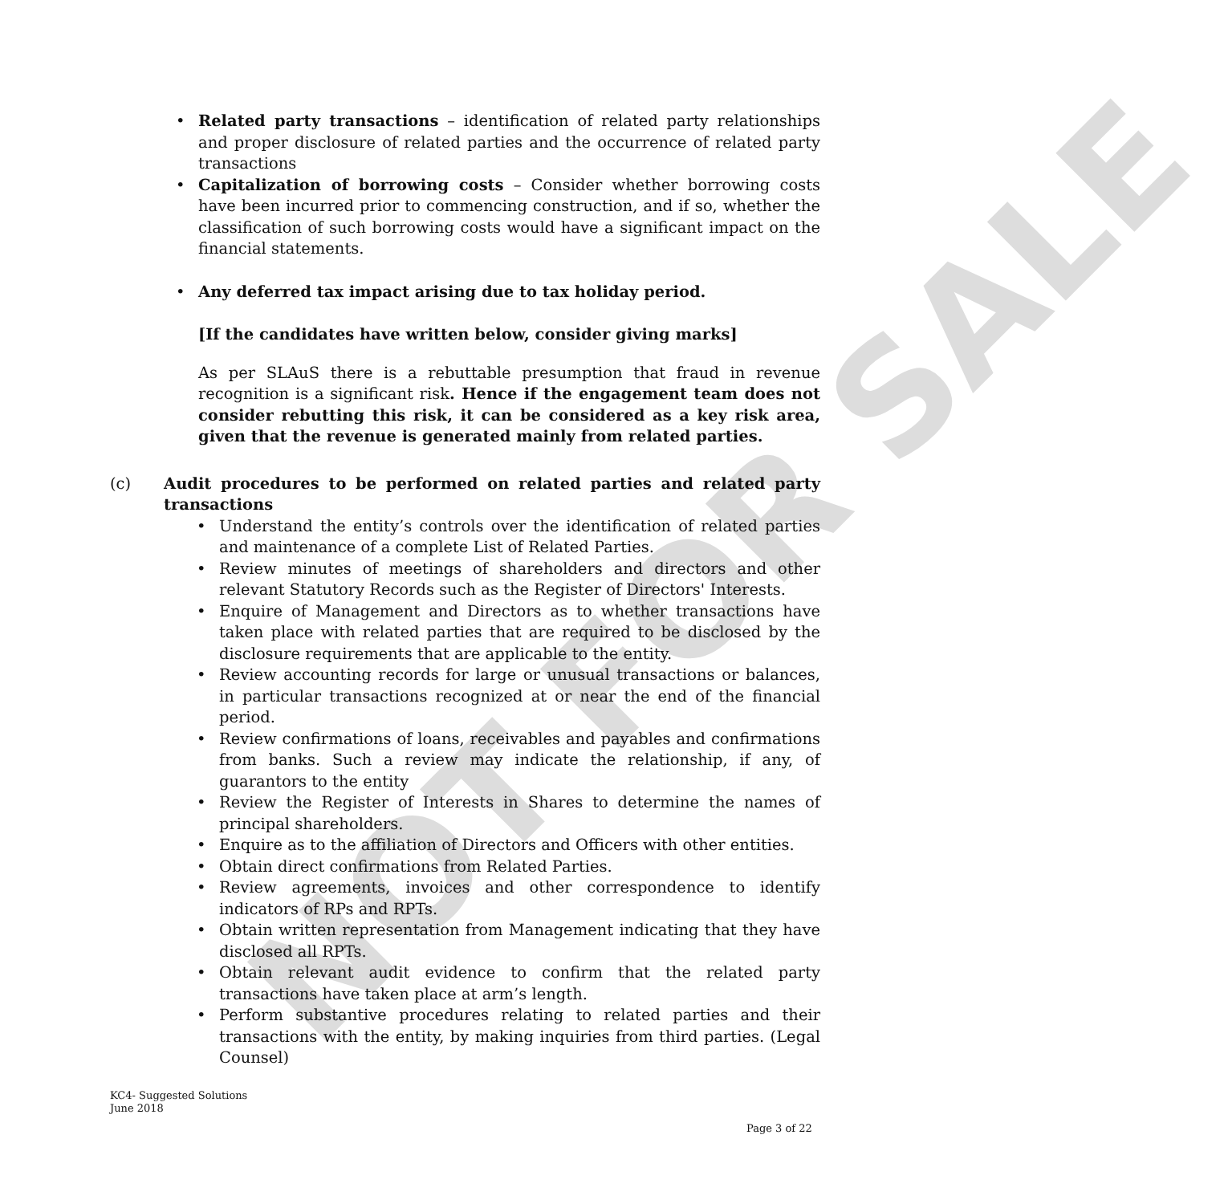NOT FOR SALE
• Related party transactions – identification of related party relationships and proper disclosure of related parties and the occurrence of related party transactions
• Capitalization of borrowing costs – Consider whether borrowing costs have been incurred prior to commencing construction, and if so, whether the classification of such borrowing costs would have a significant impact on the financial statements.
• Any deferred tax impact arising due to tax holiday period.
[If the candidates have written below, consider giving marks]
As per SLAuS there is a rebuttable presumption that fraud in revenue recognition is a significant risk. Hence if the engagement team does not consider rebutting this risk, it can be considered as a key risk area, given that the revenue is generated mainly from related parties.
(c) Audit procedures to be performed on related parties and related party transactions
• Understand the entity’s controls over the identification of related parties and maintenance of a complete List of Related Parties.
• Review minutes of meetings of shareholders and directors and other relevant Statutory Records such as the Register of Directors' Interests.
• Enquire of Management and Directors as to whether transactions have taken place with related parties that are required to be disclosed by the disclosure requirements that are applicable to the entity.
• Review accounting records for large or unusual transactions or balances, in particular transactions recognized at or near the end of the financial period.
• Review confirmations of loans, receivables and payables and confirmations from banks. Such a review may indicate the relationship, if any, of guarantors to the entity
• Review the Register of Interests in Shares to determine the names of principal shareholders.
• Enquire as to the affiliation of Directors and Officers with other entities.
• Obtain direct confirmations from Related Parties.
• Review agreements, invoices and other correspondence to identify indicators of RPs and RPTs.
• Obtain written representation from Management indicating that they have disclosed all RPTs.
• Obtain relevant audit evidence to confirm that the related party transactions have taken place at arm’s length.
• Perform substantive procedures relating to related parties and their transactions with the entity, by making inquiries from third parties. (Legal Counsel)
KC4- Suggested Solutions
June 2018
Page 3 of 22